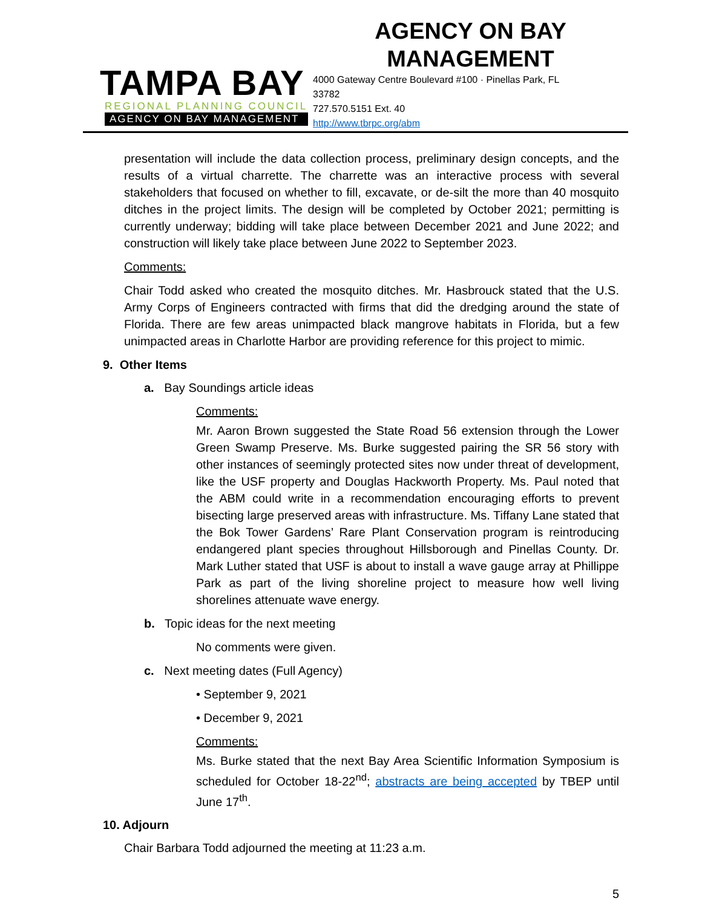TAMPA BAY
REGIONAL PLANNING COUNCIL
AGENCY ON BAY MANAGEMENT
AGENCY ON BAY
MANAGEMENT
4000 Gateway Centre Boulevard #100 · Pinellas Park, FL
33782
727.570.5151 Ext. 40
http://www.tbrpc.org/abm
presentation will include the data collection process, preliminary design concepts, and the results of a virtual charrette. The charrette was an interactive process with several stakeholders that focused on whether to fill, excavate, or de-silt the more than 40 mosquito ditches in the project limits. The design will be completed by October 2021; permitting is currently underway; bidding will take place between December 2021 and June 2022; and construction will likely take place between June 2022 to September 2023.
Comments:
Chair Todd asked who created the mosquito ditches. Mr. Hasbrouck stated that the U.S. Army Corps of Engineers contracted with firms that did the dredging around the state of Florida. There are few areas unimpacted black mangrove habitats in Florida, but a few unimpacted areas in Charlotte Harbor are providing reference for this project to mimic.
9. Other Items
a. Bay Soundings article ideas
Comments:
Mr. Aaron Brown suggested the State Road 56 extension through the Lower Green Swamp Preserve. Ms. Burke suggested pairing the SR 56 story with other instances of seemingly protected sites now under threat of development, like the USF property and Douglas Hackworth Property. Ms. Paul noted that the ABM could write in a recommendation encouraging efforts to prevent bisecting large preserved areas with infrastructure. Ms. Tiffany Lane stated that the Bok Tower Gardens’ Rare Plant Conservation program is reintroducing endangered plant species throughout Hillsborough and Pinellas County. Dr. Mark Luther stated that USF is about to install a wave gauge array at Phillippe Park as part of the living shoreline project to measure how well living shorelines attenuate wave energy.
b. Topic ideas for the next meeting
No comments were given.
c. Next meeting dates (Full Agency)
• September 9, 2021
• December 9, 2021
Comments:
Ms. Burke stated that the next Bay Area Scientific Information Symposium is scheduled for October 18-22<sup>nd</sup>; abstracts are being accepted by TBEP until June 17<sup>th</sup>.
10. Adjourn
Chair Barbara Todd adjourned the meeting at 11:23 a.m.
5